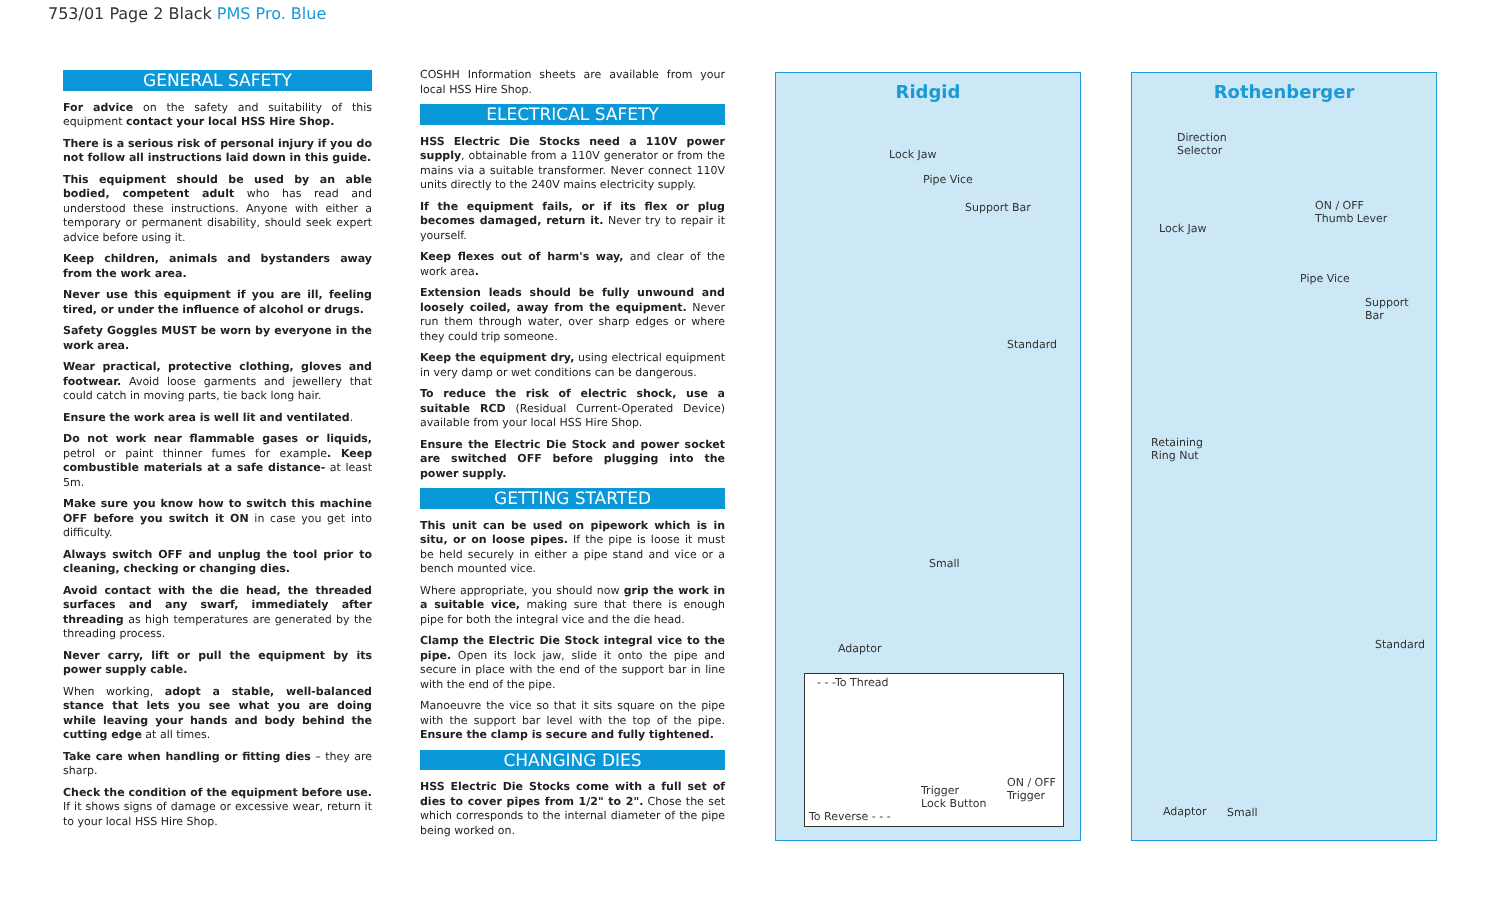753/01 Page 2 Black PMS Pro. Blue
GENERAL SAFETY
For advice on the safety and suitability of this equipment contact your local HSS Hire Shop.
There is a serious risk of personal injury if you do not follow all instructions laid down in this guide.
This equipment should be used by an able bodied, competent adult who has read and understood these instructions. Anyone with either a temporary or permanent disability, should seek expert advice before using it.
Keep children, animals and bystanders away from the work area.
Never use this equipment if you are ill, feeling tired, or under the influence of alcohol or drugs.
Safety Goggles MUST be worn by everyone in the work area.
Wear practical, protective clothing, gloves and footwear. Avoid loose garments and jewellery that could catch in moving parts, tie back long hair.
Ensure the work area is well lit and ventilated.
Do not work near flammable gases or liquids, petrol or paint thinner fumes for example. Keep combustible materials at a safe distance- at least 5m.
Make sure you know how to switch this machine OFF before you switch it ON in case you get into difficulty.
Always switch OFF and unplug the tool prior to cleaning, checking or changing dies.
Avoid contact with the die head, the threaded surfaces and any swarf, immediately after threading as high temperatures are generated by the threading process.
Never carry, lift or pull the equipment by its power supply cable.
When working, adopt a stable, well-balanced stance that lets you see what you are doing while leaving your hands and body behind the cutting edge at all times.
Take care when handling or fitting dies – they are sharp.
Check the condition of the equipment before use. If it shows signs of damage or excessive wear, return it to your local HSS Hire Shop.
COSHH Information sheets are available from your local HSS Hire Shop.
ELECTRICAL SAFETY
HSS Electric Die Stocks need a 110V power supply, obtainable from a 110V generator or from the mains via a suitable transformer. Never connect 110V units directly to the 240V mains electricity supply.
If the equipment fails, or if its flex or plug becomes damaged, return it. Never try to repair it yourself.
Keep flexes out of harm's way, and clear of the work area.
Extension leads should be fully unwound and loosely coiled, away from the equipment. Never run them through water, over sharp edges or where they could trip someone.
Keep the equipment dry, using electrical equipment in very damp or wet conditions can be dangerous.
To reduce the risk of electric shock, use a suitable RCD (Residual Current-Operated Device) available from your local HSS Hire Shop.
Ensure the Electric Die Stock and power socket are switched OFF before plugging into the power supply.
GETTING STARTED
This unit can be used on pipework which is in situ, or on loose pipes. If the pipe is loose it must be held securely in either a pipe stand and vice or a bench mounted vice.
Where appropriate, you should now grip the work in a suitable vice, making sure that there is enough pipe for both the integral vice and the die head.
Clamp the Electric Die Stock integral vice to the pipe. Open its lock jaw, slide it onto the pipe and secure in place with the end of the support bar in line with the end of the pipe.
Manoeuvre the vice so that it sits square on the pipe with the support bar level with the top of the pipe. Ensure the clamp is secure and fully tightened.
CHANGING DIES
HSS Electric Die Stocks come with a full set of dies to cover pipes from 1/2" to 2". Chose the set which corresponds to the internal diameter of the pipe being worked on.
Ridgid
Lock Jaw
Pipe Vice
Support Bar
Standard
Small
Adaptor
- - -To Thread
To Reverse - - -
Trigger
Lock Button
ON / OFF
Trigger
Rothenberger
Direction
Selector
ON / OFF
Thumb Lever
Lock Jaw
Pipe Vice
Support
Bar
Retaining
Ring Nut
Standard
Adaptor Small